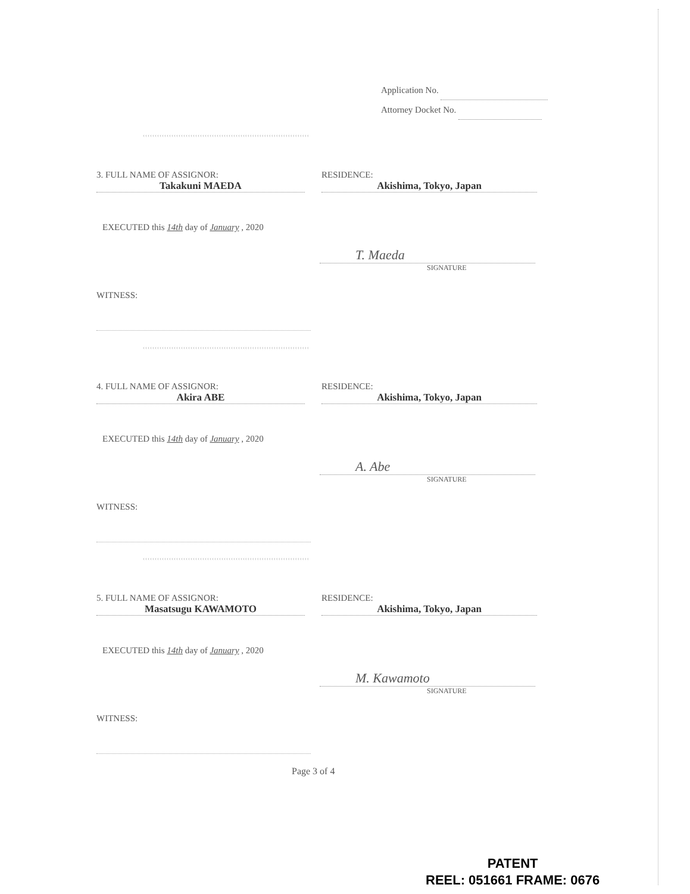Application No.
Attorney Docket No.
‹‹‹‹‹‹‹‹‹‹‹‹‹‹‹‹‹‹‹‹‹‹‹‹‹‹‹‹‹‹‹‹‹‹‹‹‹‹‹‹‹‹‹‹‹‹‹‹‹‹‹‹‹‹‹‹‹‹‹‹‹‹‹‹‹‹‹‹‹‹
3. FULL NAME OF ASSIGNOR: RESIDENCE:
Takakuni MAEDA Akishima, Tokyo, Japan
EXECUTED this 14th day of January , 2020
T. Maeda
SIGNATURE
WITNESS:
‹‹‹‹‹‹‹‹‹‹‹‹‹‹‹‹‹‹‹‹‹‹‹‹‹‹‹‹‹‹‹‹‹‹‹‹‹‹‹‹‹‹‹‹‹‹‹‹‹‹‹‹‹‹‹‹‹‹‹‹‹‹‹‹‹‹‹‹‹‹
4. FULL NAME OF ASSIGNOR: RESIDENCE:
Akira ABE Akishima, Tokyo, Japan
EXECUTED this 14th day of January , 2020
A. Abe
SIGNATURE
WITNESS:
‹‹‹‹‹‹‹‹‹‹‹‹‹‹‹‹‹‹‹‹‹‹‹‹‹‹‹‹‹‹‹‹‹‹‹‹‹‹‹‹‹‹‹‹‹‹‹‹‹‹‹‹‹‹‹‹‹‹‹‹‹‹‹‹‹‹‹‹‹‹
5. FULL NAME OF ASSIGNOR: RESIDENCE:
Masatsugu KAWAMOTO Akishima, Tokyo, Japan
EXECUTED this 14th day of January , 2020
M. Kawamoto
SIGNATURE
WITNESS:
Page 3 of 4
PATENT
REEL: 051661 FRAME: 0676